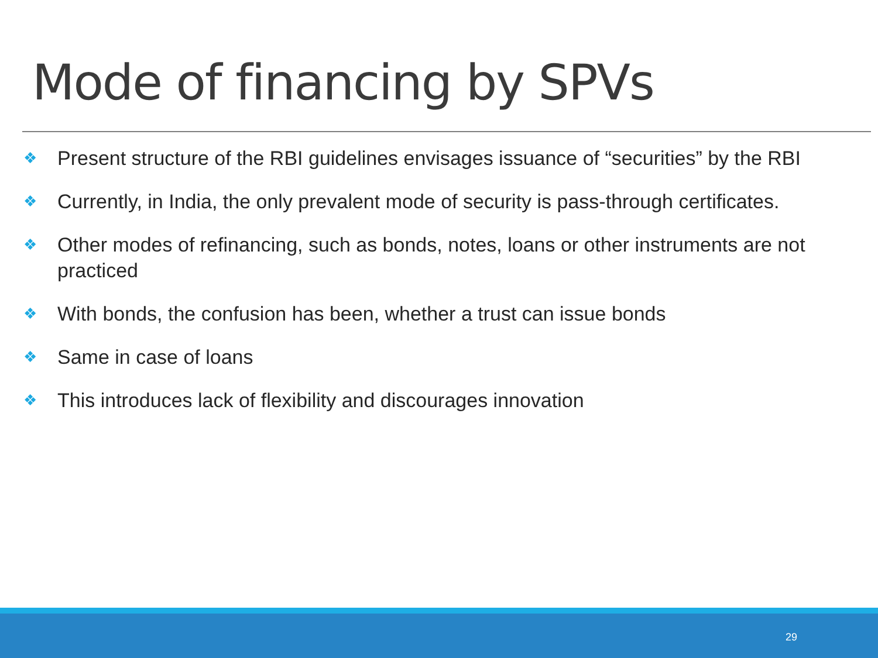Mode of financing by SPVs
❖ Present structure of the RBI guidelines envisages issuance of “securities” by the RBI
❖ Currently, in India, the only prevalent mode of security is pass-through certificates.
❖ Other modes of refinancing, such as bonds, notes, loans or other instruments are not practiced
❖ With bonds, the confusion has been, whether a trust can issue bonds
❖ Same in case of loans
❖ This introduces lack of flexibility and discourages innovation
29